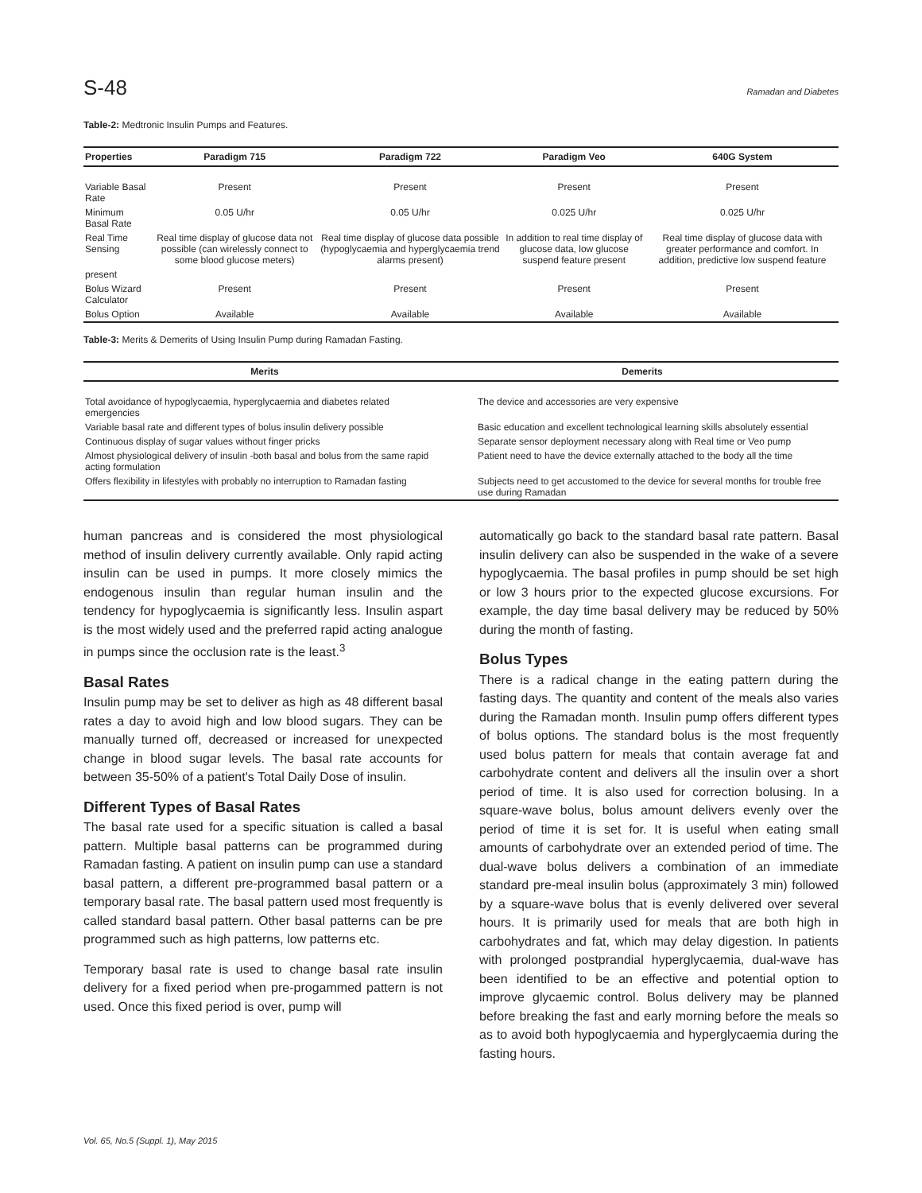S-48 Ramadan and Diabetes
Table-2: Medtronic Insulin Pumps and Features.
| Properties | Paradigm 715 | Paradigm 722 | Paradigm Veo | 640G System |
| --- | --- | --- | --- | --- |
| Variable Basal Rate | Present | Present | Present | Present |
| Minimum Basal Rate | 0.05 U/hr | 0.05 U/hr | 0.025 U/hr | 0.025 U/hr |
| Real Time Sensing | Real time display of glucose data not possible (can wirelessly connect to some blood glucose meters) | Real time display of glucose data possible (hypoglycaemia and hyperglycaemia trend alarms present) | In addition to real time display of glucose data, low glucose suspend feature present | Real time display of glucose data with greater performance and comfort. In addition, predictive low suspend feature |
| present | | | | |
| Bolus Wizard Calculator | Present | Present | Present | Present |
| Bolus Option | Available | Available | Available | Available |
Table-3: Merits & Demerits of Using Insulin Pump during Ramadan Fasting.
| Merits | Demerits |
| --- | --- |
| Total avoidance of hypoglycaemia, hyperglycaemia and diabetes related emergencies | The device and accessories are very expensive |
| Variable basal rate and different types of bolus insulin delivery possible | Basic education and excellent technological learning skills absolutely essential |
| Continuous display of sugar values without finger pricks | Separate sensor deployment necessary along with Real time or Veo pump |
| Almost physiological delivery of insulin -both basal and bolus from the same rapid acting formulation | Patient need to have the device externally attached to the body all the time |
| Offers flexibility in lifestyles with probably no interruption to Ramadan fasting | Subjects need to get accustomed to the device for several months for trouble free use during Ramadan |
human pancreas and is considered the most physiological method of insulin delivery currently available. Only rapid acting insulin can be used in pumps. It more closely mimics the endogenous insulin than regular human insulin and the tendency for hypoglycaemia is significantly less. Insulin aspart is the most widely used and the preferred rapid acting analogue in pumps since the occlusion rate is the least.<sup>3</sup>
Basal Rates
Insulin pump may be set to deliver as high as 48 different basal rates a day to avoid high and low blood sugars. They can be manually turned off, decreased or increased for unexpected change in blood sugar levels. The basal rate accounts for between 35-50% of a patient's Total Daily Dose of insulin.
Different Types of Basal Rates
The basal rate used for a specific situation is called a basal pattern. Multiple basal patterns can be programmed during Ramadan fasting. A patient on insulin pump can use a standard basal pattern, a different pre-programmed basal pattern or a temporary basal rate. The basal pattern used most frequently is called standard basal pattern. Other basal patterns can be pre programmed such as high patterns, low patterns etc.
Temporary basal rate is used to change basal rate insulin delivery for a fixed period when pre-progammed pattern is not used. Once this fixed period is over, pump will
automatically go back to the standard basal rate pattern. Basal insulin delivery can also be suspended in the wake of a severe hypoglycaemia. The basal profiles in pump should be set high or low 3 hours prior to the expected glucose excursions. For example, the day time basal delivery may be reduced by 50% during the month of fasting.
Bolus Types
There is a radical change in the eating pattern during the fasting days. The quantity and content of the meals also varies during the Ramadan month. Insulin pump offers different types of bolus options. The standard bolus is the most frequently used bolus pattern for meals that contain average fat and carbohydrate content and delivers all the insulin over a short period of time. It is also used for correction bolusing. In a square-wave bolus, bolus amount delivers evenly over the period of time it is set for. It is useful when eating small amounts of carbohydrate over an extended period of time. The dual-wave bolus delivers a combination of an immediate standard pre-meal insulin bolus (approximately 3 min) followed by a square-wave bolus that is evenly delivered over several hours. It is primarily used for meals that are both high in carbohydrates and fat, which may delay digestion. In patients with prolonged postprandial hyperglycaemia, dual-wave has been identified to be an effective and potential option to improve glycaemic control. Bolus delivery may be planned before breaking the fast and early morning before the meals so as to avoid both hypoglycaemia and hyperglycaemia during the fasting hours.
Vol. 65, No.5 (Suppl. 1), May 2015